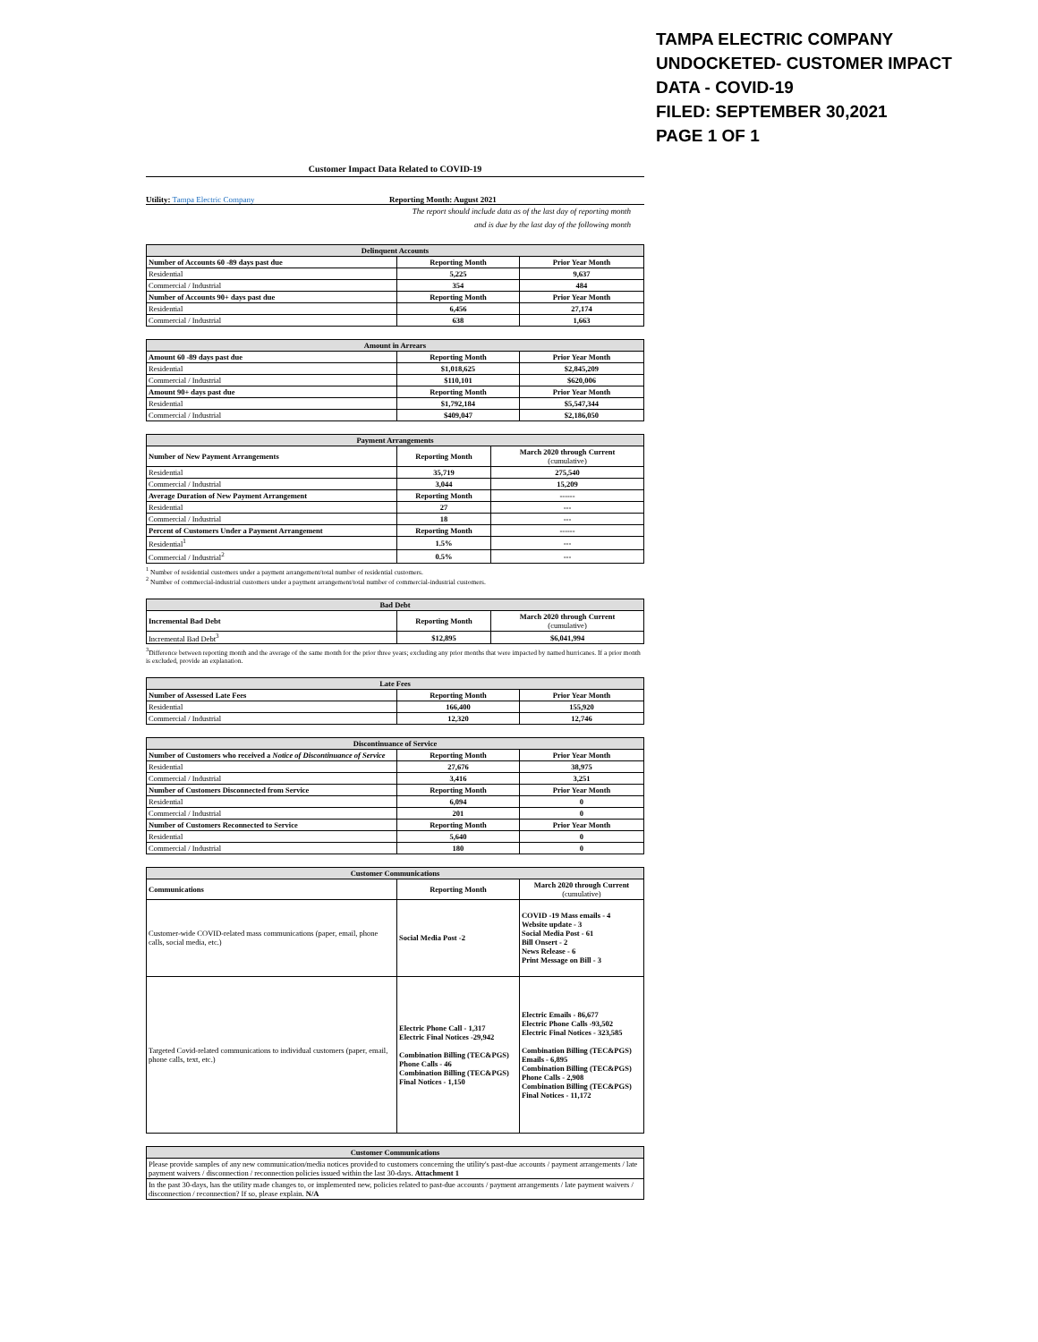TAMPA ELECTRIC COMPANY
UNDOCKETED- CUSTOMER IMPACT
DATA - COVID-19
FILED: SEPTEMBER 30,2021
PAGE 1 OF 1
Customer Impact Data Related to COVID-19
Utility: Tampa Electric Company Reporting Month: August 2021
The report should include data as of the last day of reporting month
and is due by the last day of the following month
| Delinquent Accounts | | |
| --- | --- | --- |
| Number of Accounts 60 -89 days past due | Reporting Month | Prior Year Month |
| Residential | 5,225 | 9,637 |
| Commercial / Industrial | 354 | 484 |
| Number of Accounts 90+ days past due | Reporting Month | Prior Year Month |
| Residential | 6,456 | 27,174 |
| Commercial / Industrial | 638 | 1,663 |
| Amount in Arrears | | |
| --- | --- | --- |
| Amount 60 -89 days past due | Reporting Month | Prior Year Month |
| Residential | $1,018,625 | $2,845,209 |
| Commercial / Industrial | $110,101 | $620,006 |
| Amount 90+ days past due | Reporting Month | Prior Year Month |
| Residential | $1,792,184 | $5,547,344 |
| Commercial / Industrial | $409,047 | $2,186,050 |
| Payment Arrangements | | |
| --- | --- | --- |
| Number of New Payment Arrangements | Reporting Month | March 2020 through Current (cumulative) |
| Residential | 35,719 | 275,540 |
| Commercial / Industrial | 3,044 | 15,209 |
| Average Duration of New Payment Arrangement | Reporting Month | ------ |
| Residential | 27 | --- |
| Commercial / Industrial | 18 | --- |
| Percent of Customers Under a Payment Arrangement | Reporting Month | ------ |
| Residential<sup>1</sup> | 1.5% | --- |
| Commercial / Industrial<sup>2</sup> | 0.5% | --- |
<sup>1</sup> Number of residential customers under a payment arrangement/total number of residential customers.
<sup>2</sup> Number of commercial-industrial customers under a payment arrangement/total number of commercial-industrial customers.
| Bad Debt | | |
| --- | --- | --- |
| Incremental Bad Debt | Reporting Month | March 2020 through Current (cumulative) |
| Incremental Bad Debt<sup>3</sup> | $12,895 | $6,041,994 |
<sup>3</sup> Difference between reporting month and the average of the same month for the prior three years; excluding any prior months that were impacted by named hurricanes. If a prior month is excluded, provide an explanation.
| Late Fees | | |
| --- | --- | --- |
| Number of Assessed Late Fees | Reporting Month | Prior Year Month |
| Residential | 166,400 | 155,920 |
| Commercial / Industrial | 12,320 | 12,746 |
| Discontinuance of Service | | |
| --- | --- | --- |
| Number of Customers who received a Notice of Discontinuance of Service | Reporting Month | Prior Year Month |
| Residential | 27,676 | 38,975 |
| Commercial / Industrial | 3,416 | 3,251 |
| Number of Customers Disconnected from Service | Reporting Month | Prior Year Month |
| Residential | 6,094 | 0 |
| Commercial / Industrial | 201 | 0 |
| Number of Customers Reconnected to Service | Reporting Month | Prior Year Month |
| Residential | 5,640 | 0 |
| Commercial / Industrial | 180 | 0 |
| Customer Communications | | |
| --- | --- | --- |
| Communications | Reporting Month | March 2020 through Current (cumulative) |
| Customer-wide COVID-related mass communications (paper, email, phone calls, social media, etc.) | Social Media Post -2 | COVID -19 Mass emails - 4 Website update - 3 Social Media Post - 61 Bill Onsert - 2 News Release - 6 Print Message on Bill - 3 |
| Targeted Covid-related communications to individual customers (paper, email, phone calls, text, etc.) | Electric Phone Call - 1,317 Electric Final Notices -29,942 Combination Billing (TEC&PGS) Phone Calls - 46 Combination Billing (TEC&PGS) Final Notices - 1,150 | Electric Emails - 86,677 Electric Phone Calls -93,502 Electric Final Notices - 323,585 Combination Billing (TEC&PGS) Emails - 6,895 Combination Billing (TEC&PGS) Phone Calls - 2,908 Combination Billing (TEC&PGS) Final Notices - 11,172 |
| Customer Communications |
| --- |
| Please provide samples of any new communication/media notices provided to customers concerning the utility's past-due accounts / payment arrangements / late payment waivers / disconnection / reconnection policies issued within the last 30-days. Attachment 1 |
| In the past 30-days, has the utility made changes to, or implemented new, policies related to past-due accounts / payment arrangements / late payment waivers / disconnection / reconnection? If so, please explain. N/A |